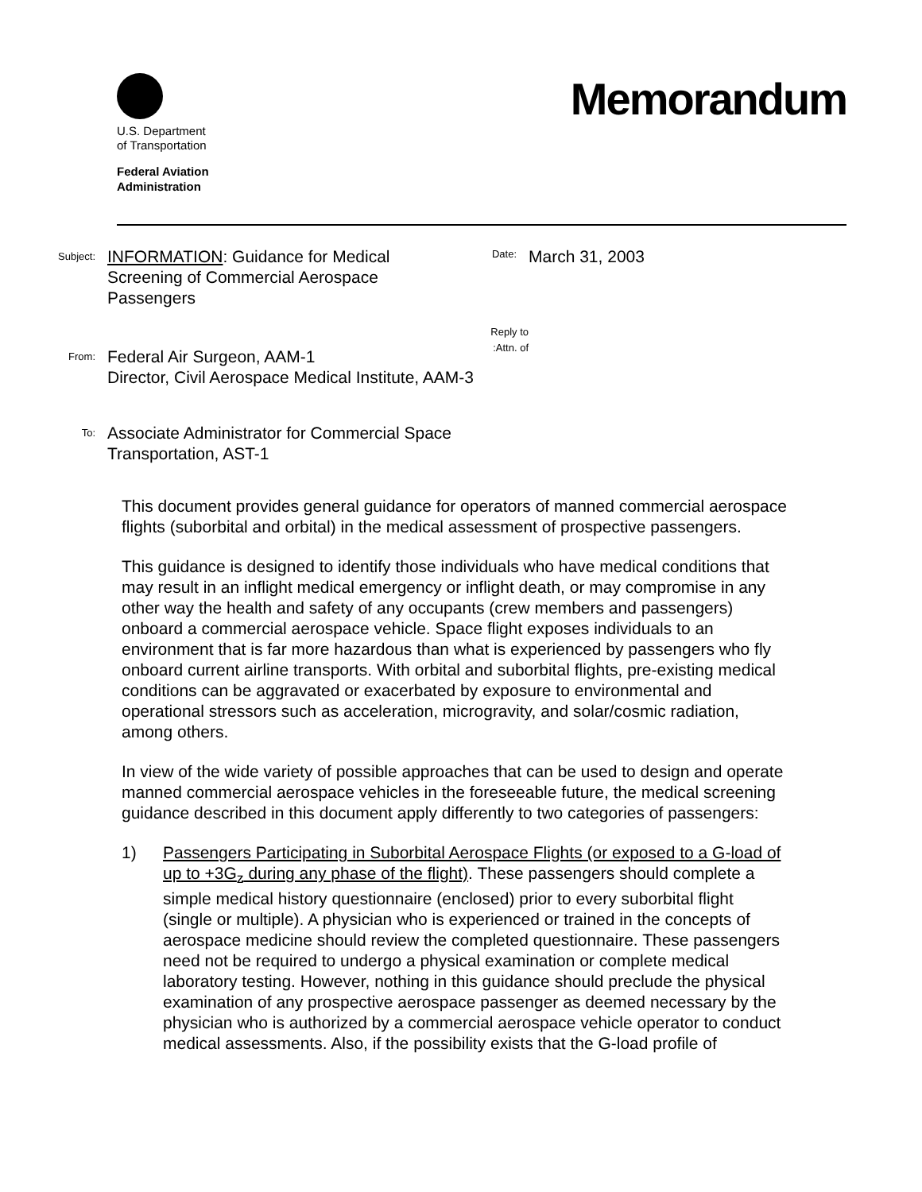U.S. Department
of Transportation
Federal Aviation
Administration
Memorandum
Subject:
INFORMATION: Guidance for Medical Screening of Commercial Aerospace Passengers
Date:
March 31, 2003
From:
Federal Air Surgeon, AAM-1
Director, Civil Aerospace Medical Institute, AAM-3
Reply to
Attn. of:
To:
Associate Administrator for Commercial Space
Transportation, AST-1
This document provides general guidance for operators of manned commercial aerospace flights (suborbital and orbital) in the medical assessment of prospective passengers.
This guidance is designed to identify those individuals who have medical conditions that may result in an inflight medical emergency or inflight death, or may compromise in any other way the health and safety of any occupants (crew members and passengers) onboard a commercial aerospace vehicle. Space flight exposes individuals to an environment that is far more hazardous than what is experienced by passengers who fly onboard current airline transports. With orbital and suborbital flights, pre-existing medical conditions can be aggravated or exacerbated by exposure to environmental and operational stressors such as acceleration, microgravity, and solar/cosmic radiation, among others.
In view of the wide variety of possible approaches that can be used to design and operate manned commercial aerospace vehicles in the foreseeable future, the medical screening guidance described in this document apply differently to two categories of passengers:
1) Passengers Participating in Suborbital Aerospace Flights (or exposed to a G-load of up to +3G<sub>z</sub> during any phase of the flight). These passengers should complete a simple medical history questionnaire (enclosed) prior to every suborbital flight (single or multiple). A physician who is experienced or trained in the concepts of aerospace medicine should review the completed questionnaire. These passengers need not be required to undergo a physical examination or complete medical laboratory testing. However, nothing in this guidance should preclude the physical examination of any prospective aerospace passenger as deemed necessary by the physician who is authorized by a commercial aerospace vehicle operator to conduct medical assessments. Also, if the possibility exists that the G-load profile of